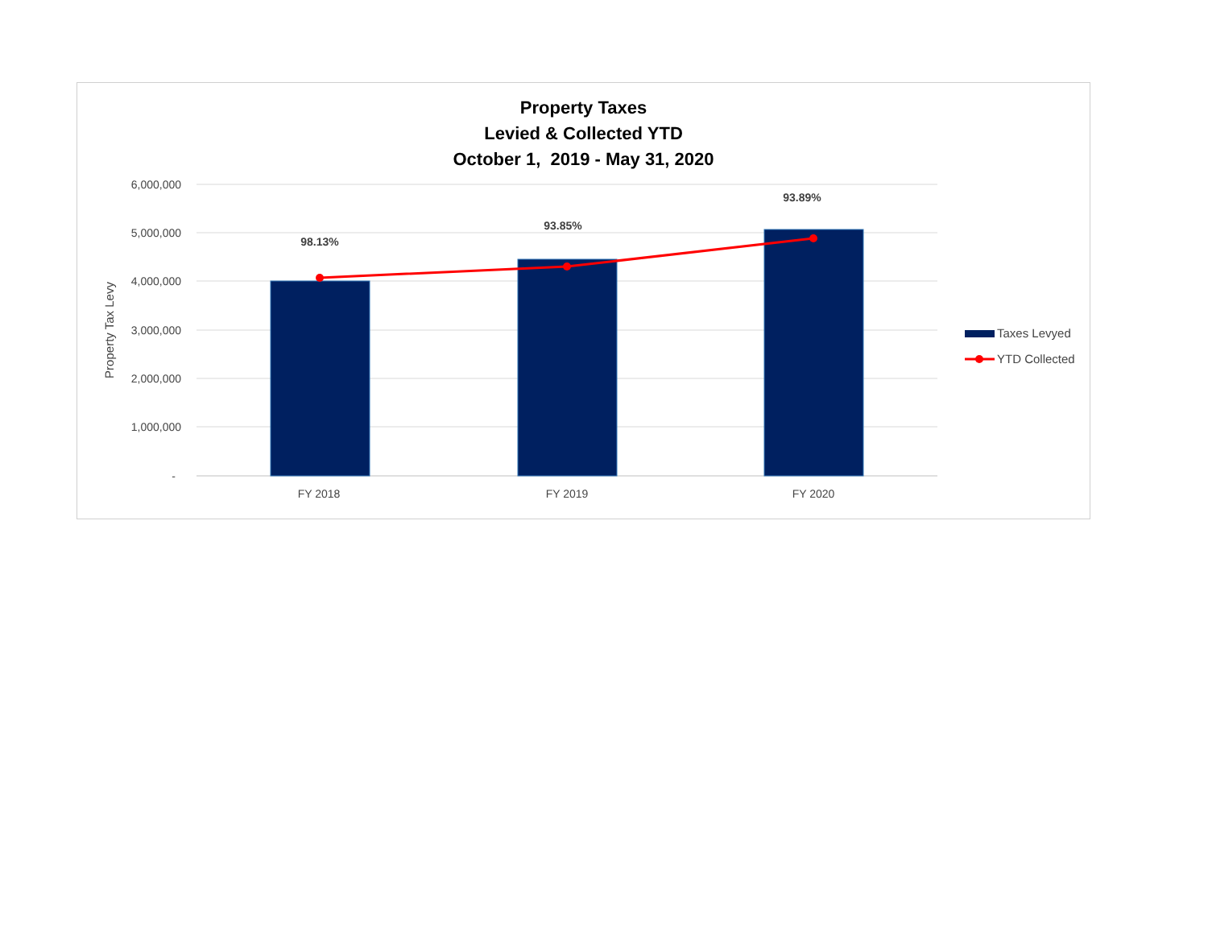Property Taxes
Levied & Collected YTD
October 1, 2019 - May 31, 2020
6,000,000
5,000,000
4,000,000
3,000,000
2,000,000
1,000,000
-
Property Tax Levy
98.13%
93.85%
93.89%
FY 2018
FY 2019
FY 2020
Taxes Levyed
YTD Collected